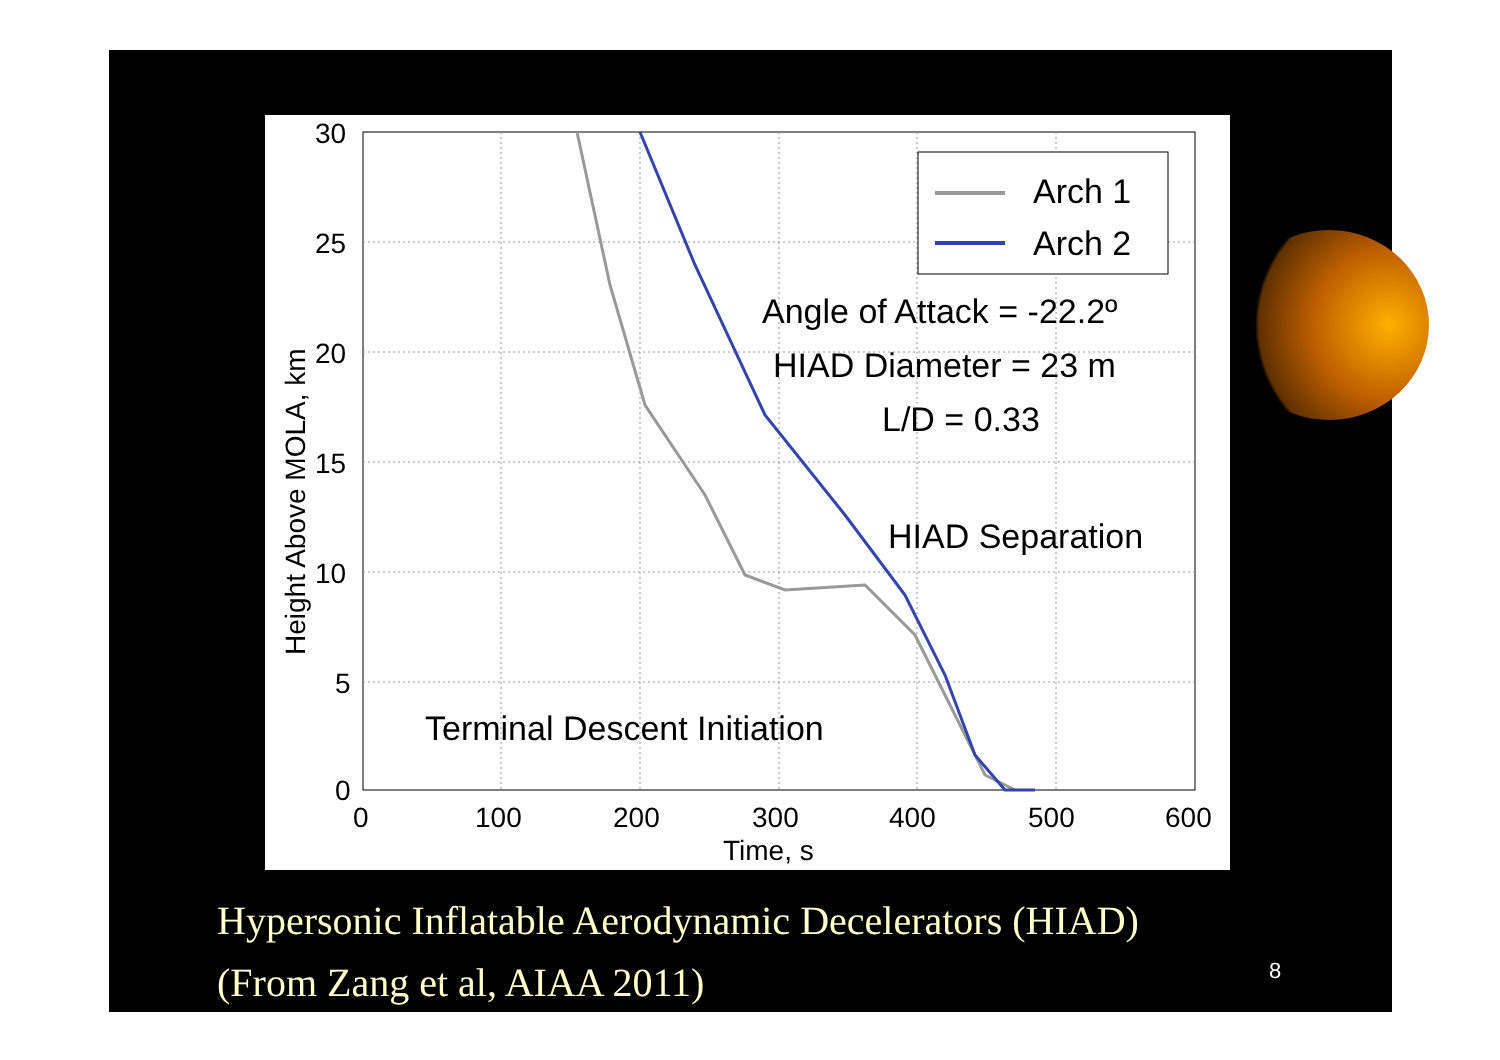30
25
20
15
10
5
0
0
100
200
300
400
500
600
Time, s
Height Above MOLA, km
Arch 1
Arch 2
Angle of Attack = -22.2º
HIAD Diameter = 23 m
L/D = 0.33
HIAD Separation
Terminal Descent Initiation
Hypersonic Inflatable Aerodynamic Decelerators (HIAD)
(From Zang et al, AIAA 2011)
8